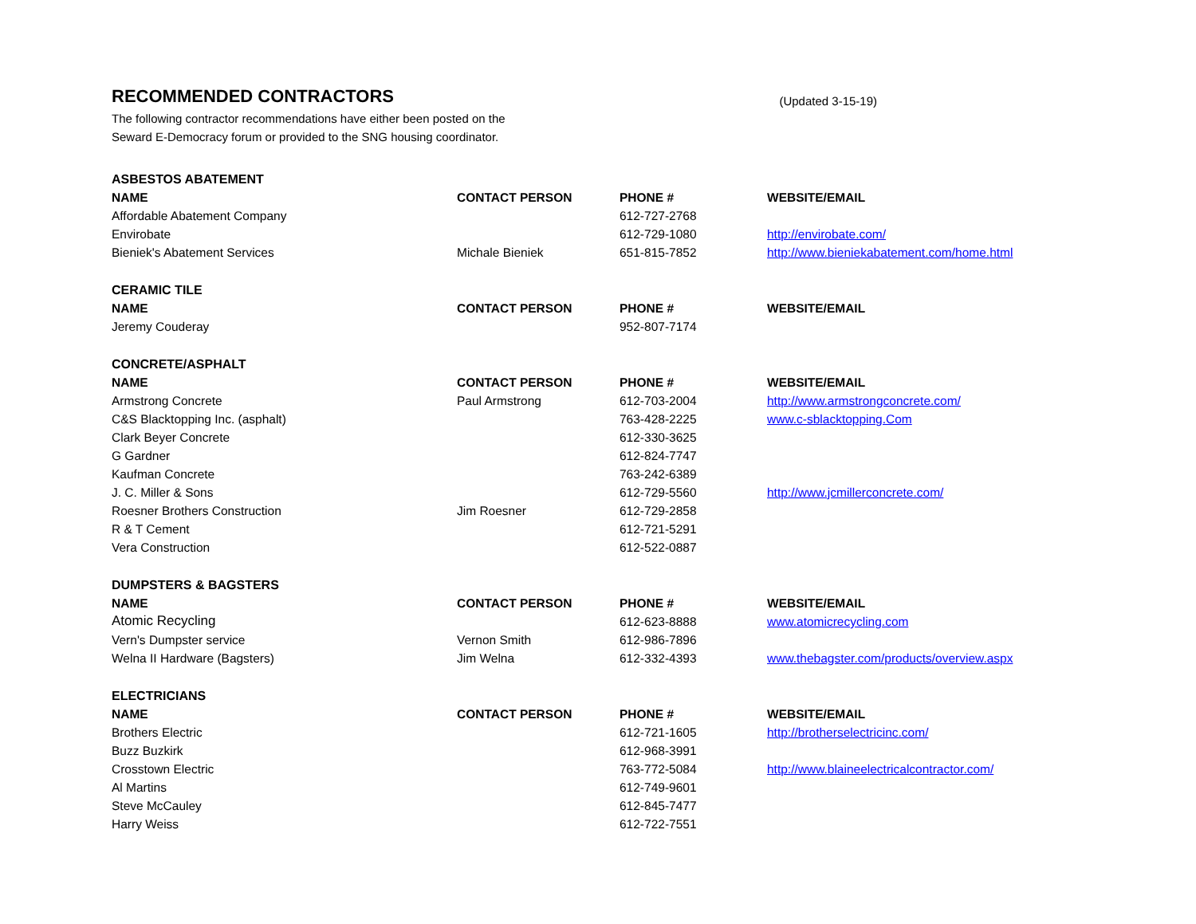RECOMMENDED CONTRACTORS
(Updated 3-15-19)
The following contractor recommendations have either been posted on the
Seward E-Democracy forum or provided to the SNG housing coordinator.
| ASBESTOS ABATEMENT | | | |
| --- | --- | --- | --- |
| NAME | CONTACT PERSON | PHONE # | WEBSITE/EMAIL |
| Affordable Abatement Company | | 612-727-2768 | |
| Envirobate | | 612-729-1080 | http://envirobate.com/ |
| Bieniek's Abatement Services | Michale Bieniek | 651-815-7852 | http://www.bieniekabatement.com/home.html |
| CERAMIC TILE | | | |
| NAME | CONTACT PERSON | PHONE # | WEBSITE/EMAIL |
| Jeremy Couderay | | 952-807-7174 | |
| CONCRETE/ASPHALT | | | |
| NAME | CONTACT PERSON | PHONE # | WEBSITE/EMAIL |
| Armstrong Concrete | Paul Armstrong | 612-703-2004 | http://www.armstrongconcrete.com/ |
| C&S Blacktopping Inc. (asphalt) | | 763-428-2225 | www.c-sblacktopping.Com |
| Clark Beyer Concrete | | 612-330-3625 | |
| G Gardner | | 612-824-7747 | |
| Kaufman Concrete | | 763-242-6389 | |
| J. C. Miller & Sons | | 612-729-5560 | http://www.jcmillerconcrete.com/ |
| Roesner Brothers Construction | Jim Roesner | 612-729-2858 | |
| R & T Cement | | 612-721-5291 | |
| Vera Construction | | 612-522-0887 | |
| DUMPSTERS & BAGSTERS | | | |
| NAME | CONTACT PERSON | PHONE # | WEBSITE/EMAIL |
| Atomic Recycling | | 612-623-8888 | www.atomicrecycling.com |
| Vern's Dumpster service | Vernon Smith | 612-986-7896 | |
| Welna II Hardware (Bagsters) | Jim Welna | 612-332-4393 | www.thebagster.com/products/overview.aspx |
| ELECTRICIANS | | | |
| NAME | CONTACT PERSON | PHONE # | WEBSITE/EMAIL |
| Brothers Electric | | 612-721-1605 | http://brotherselectricinc.com/ |
| Buzz Buzkirk | | 612-968-3991 | |
| Crosstown Electric | | 763-772-5084 | http://www.blaineelectricalcontractor.com/ |
| Al Martins | | 612-749-9601 | |
| Steve McCauley | | 612-845-7477 | |
| Harry Weiss | | 612-722-7551 | |